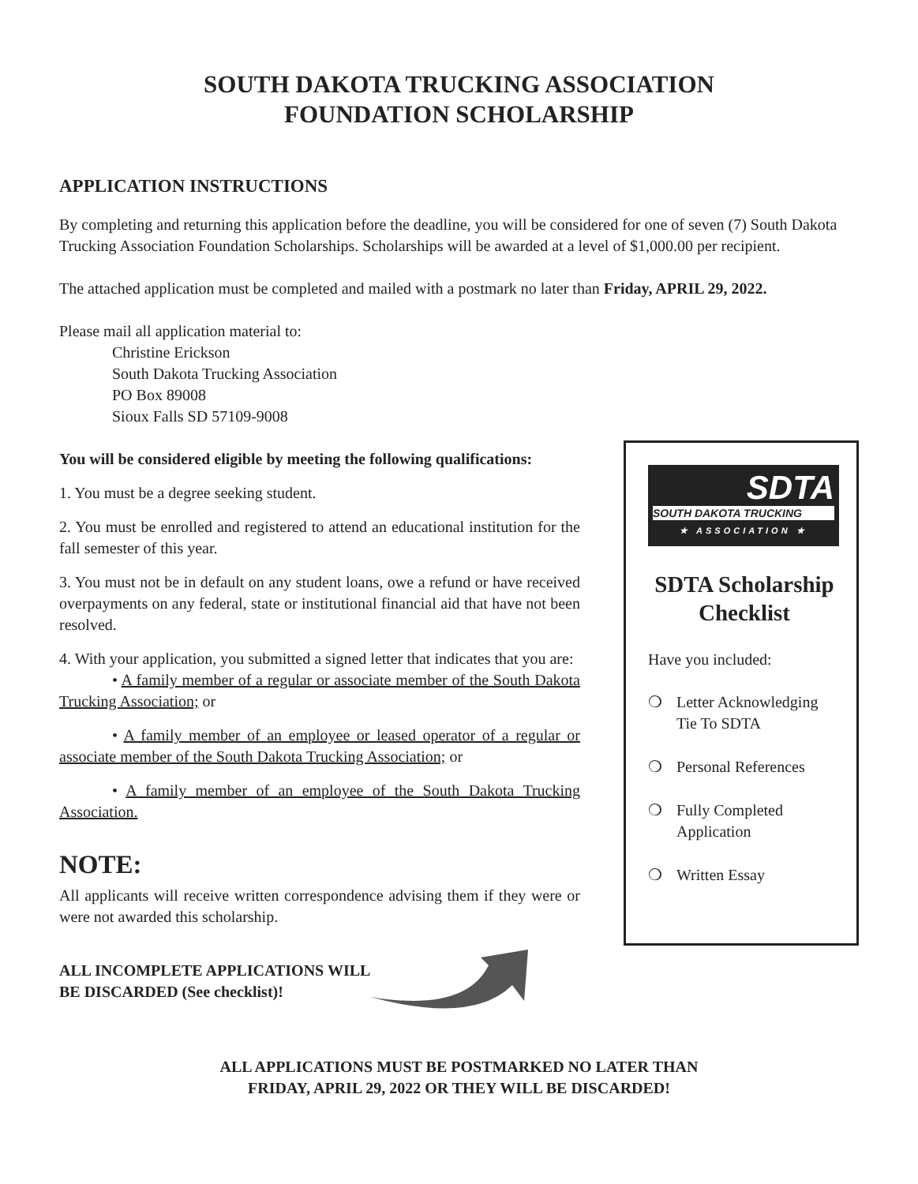SOUTH DAKOTA TRUCKING ASSOCIATION
FOUNDATION SCHOLARSHIP
APPLICATION INSTRUCTIONS
By completing and returning this application before the deadline, you will be considered for one of seven (7) South Dakota Trucking Association Foundation Scholarships. Scholarships will be awarded at a level of $1,000.00 per recipient.
The attached application must be completed and mailed with a postmark no later than Friday, APRIL 29, 2022.
Please mail all application material to:
Christine Erickson
South Dakota Trucking Association
PO Box 89008
Sioux Falls SD 57109-9008
You will be considered eligible by meeting the following qualifications:
1. You must be a degree seeking student.
2. You must be enrolled and registered to attend an educational institution for the fall semester of this year.
3. You must not be in default on any student loans, owe a refund or have received overpayments on any federal, state or institutional financial aid that have not been resolved.
4. With your application, you submitted a signed letter that indicates that you are:
• A family member of a regular or associate member of the South Dakota Trucking Association; or
• A family member of an employee or leased operator of a regular or associate member of the South Dakota Trucking Association; or
• A family member of an employee of the South Dakota Trucking Association.
NOTE:
All applicants will receive written correspondence advising them if they were or were not awarded this scholarship.
ALL INCOMPLETE APPLICATIONS WILL
BE DISCARDED (See checklist)!
SDTA
SOUTH DAKOTA TRUCKING
★ ASSOCIATION ★
SDTA Scholarship Checklist
Have you included:
❍ Letter Acknowledging
Tie To SDTA
❍ Personal References
❍ Fully Completed
Application
❍ Written Essay
ALL APPLICATIONS MUST BE POSTMARKED NO LATER THAN
FRIDAY, APRIL 29, 2022 OR THEY WILL BE DISCARDED!